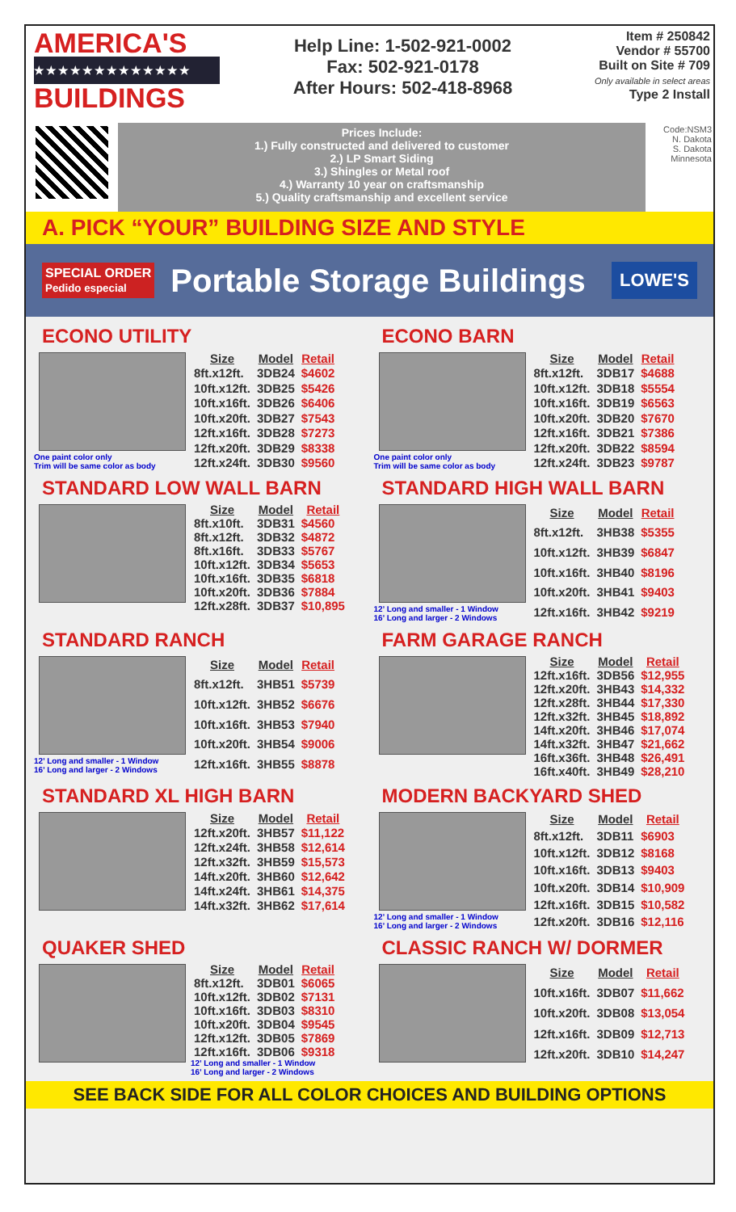AMERICA'S
★★★★★★★★★★★★★
BUILDINGS
Help Line: 1-502-921-0002
Fax: 502-921-0178
After Hours: 502-418-8968
Item # 250842
Vendor # 55700
Built on Site # 709
Only available in select areas
Type 2 Install
Prices Include:
1.) Fully constructed and delivered to customer
2.) LP Smart Siding
3.) Shingles or Metal roof
4.) Warranty 10 year on craftsmanship
5.) Quality craftsmanship and excellent service
Code:NSM3
N. Dakota
S. Dakota
Minnesota
A. PICK “YOUR” BUILDING SIZE AND STYLE
SPECIAL ORDER
Pedido especial Portable Storage Buildings LOWE'S
ECONO UTILITY
One paint color only
Trim will be same color as body
| Size | Model | Retail |
| --- | --- | --- |
| 8ft.x12ft. | 3DB24 | $4602 |
| 10ft.x12ft. | 3DB25 | $5426 |
| 10ft.x16ft. | 3DB26 | $6406 |
| 10ft.x20ft. | 3DB27 | $7543 |
| 12ft.x16ft. | 3DB28 | $7273 |
| 12ft.x20ft. | 3DB29 | $8338 |
| 12ft.x24ft. | 3DB30 | $9560 |
ECONO BARN
One paint color only
Trim will be same color as body
| Size | Model | Retail |
| --- | --- | --- |
| 8ft.x12ft. | 3DB17 | $4688 |
| 10ft.x12ft. | 3DB18 | $5554 |
| 10ft.x16ft. | 3DB19 | $6563 |
| 10ft.x20ft. | 3DB20 | $7670 |
| 12ft.x16ft. | 3DB21 | $7386 |
| 12ft.x20ft. | 3DB22 | $8594 |
| 12ft.x24ft. | 3DB23 | $9787 |
STANDARD LOW WALL BARN
| Size | Model | Retail |
| --- | --- | --- |
| 8ft.x10ft. | 3DB31 | $4560 |
| 8ft.x12ft. | 3DB32 | $4872 |
| 8ft.x16ft. | 3DB33 | $5767 |
| 10ft.x12ft. | 3DB34 | $5653 |
| 10ft.x16ft. | 3DB35 | $6818 |
| 10ft.x20ft. | 3DB36 | $7884 |
| 12ft.x28ft. | 3DB37 | $10,895 |
STANDARD HIGH WALL BARN
12’ Long and smaller - 1 Window
16’ Long and larger - 2 Windows
| Size | Model | Retail |
| --- | --- | --- |
| 8ft.x12ft. | 3HB38 | $5355 |
| 10ft.x12ft. | 3HB39 | $6847 |
| 10ft.x16ft. | 3HB40 | $8196 |
| 10ft.x20ft. | 3HB41 | $9403 |
| 12ft.x16ft. | 3HB42 | $9219 |
STANDARD RANCH
12’ Long and smaller - 1 Window
16’ Long and larger - 2 Windows
| Size | Model | Retail |
| --- | --- | --- |
| 8ft.x12ft. | 3HB51 | $5739 |
| 10ft.x12ft. | 3HB52 | $6676 |
| 10ft.x16ft. | 3HB53 | $7940 |
| 10ft.x20ft. | 3HB54 | $9006 |
| 12ft.x16ft. | 3HB55 | $8878 |
FARM GARAGE RANCH
| Size | Model | Retail |
| --- | --- | --- |
| 12ft.x16ft. | 3DB56 | $12,955 |
| 12ft.x20ft. | 3HB43 | $14,332 |
| 12ft.x28ft. | 3HB44 | $17,330 |
| 12ft.x32ft. | 3HB45 | $18,892 |
| 14ft.x20ft. | 3HB46 | $17,074 |
| 14ft.x32ft. | 3HB47 | $21,662 |
| 16ft.x36ft. | 3HB48 | $26,491 |
| 16ft.x40ft. | 3HB49 | $28,210 |
STANDARD XL HIGH BARN
| Size | Model | Retail |
| --- | --- | --- |
| 12ft.x20ft. | 3HB57 | $11,122 |
| 12ft.x24ft. | 3HB58 | $12,614 |
| 12ft.x32ft. | 3HB59 | $15,573 |
| 14ft.x20ft. | 3HB60 | $12,642 |
| 14ft.x24ft. | 3HB61 | $14,375 |
| 14ft.x32ft. | 3HB62 | $17,614 |
MODERN BACKYARD SHED
12’ Long and smaller - 1 Window
16’ Long and larger - 2 Windows
| Size | Model | Retail |
| --- | --- | --- |
| 8ft.x12ft. | 3DB11 | $6903 |
| 10ft.x12ft. | 3DB12 | $8168 |
| 10ft.x16ft. | 3DB13 | $9403 |
| 10ft.x20ft. | 3DB14 | $10,909 |
| 12ft.x16ft. | 3DB15 | $10,582 |
| 12ft.x20ft. | 3DB16 | $12,116 |
QUAKER SHED
| Size | Model | Retail |
| --- | --- | --- |
| 8ft.x12ft. | 3DB01 | $6065 |
| 10ft.x12ft. | 3DB02 | $7131 |
| 10ft.x16ft. | 3DB03 | $8310 |
| 10ft.x20ft. | 3DB04 | $9545 |
| 12ft.x12ft. | 3DB05 | $7869 |
| 12ft.x16ft. | 3DB06 | $9318 |
12’ Long and smaller - 1 Window
16’ Long and larger - 2 Windows
CLASSIC RANCH W/ DORMER
| Size | Model | Retail |
| --- | --- | --- |
| 10ft.x16ft. | 3DB07 | $11,662 |
| 10ft.x20ft. | 3DB08 | $13,054 |
| 12ft.x16ft. | 3DB09 | $12,713 |
| 12ft.x20ft. | 3DB10 | $14,247 |
SEE BACK SIDE FOR ALL COLOR CHOICES AND BUILDING OPTIONS